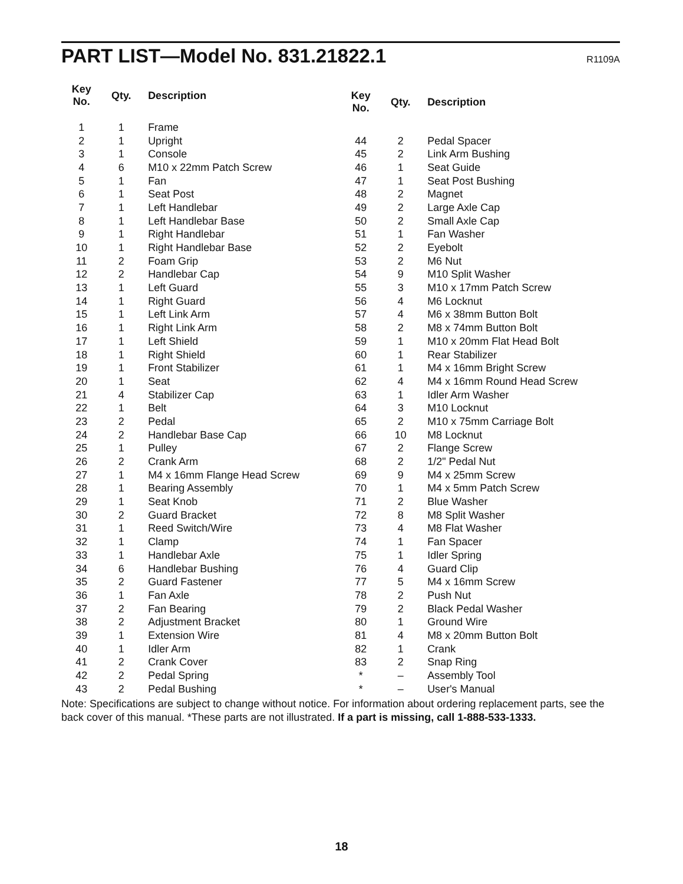PART LIST—Model No. 831.21822.1
R1109A
| Key No. | Qty. | Description |
| --- | --- | --- |
| 1 | 1 | Frame |
| 2 | 1 | Upright |
| 3 | 1 | Console |
| 4 | 6 | M10 x 22mm Patch Screw |
| 5 | 1 | Fan |
| 6 | 1 | Seat Post |
| 7 | 1 | Left Handlebar |
| 8 | 1 | Left Handlebar Base |
| 9 | 1 | Right Handlebar |
| 10 | 1 | Right Handlebar Base |
| 11 | 2 | Foam Grip |
| 12 | 2 | Handlebar Cap |
| 13 | 1 | Left Guard |
| 14 | 1 | Right Guard |
| 15 | 1 | Left Link Arm |
| 16 | 1 | Right Link Arm |
| 17 | 1 | Left Shield |
| 18 | 1 | Right Shield |
| 19 | 1 | Front Stabilizer |
| 20 | 1 | Seat |
| 21 | 4 | Stabilizer Cap |
| 22 | 1 | Belt |
| 23 | 2 | Pedal |
| 24 | 2 | Handlebar Base Cap |
| 25 | 1 | Pulley |
| 26 | 2 | Crank Arm |
| 27 | 1 | M4 x 16mm Flange Head Screw |
| 28 | 1 | Bearing Assembly |
| 29 | 1 | Seat Knob |
| 30 | 2 | Guard Bracket |
| 31 | 1 | Reed Switch/Wire |
| 32 | 1 | Clamp |
| 33 | 1 | Handlebar Axle |
| 34 | 6 | Handlebar Bushing |
| 35 | 2 | Guard Fastener |
| 36 | 1 | Fan Axle |
| 37 | 2 | Fan Bearing |
| 38 | 2 | Adjustment Bracket |
| 39 | 1 | Extension Wire |
| 40 | 1 | Idler Arm |
| 41 | 2 | Crank Cover |
| 42 | 2 | Pedal Spring |
| 43 | 2 | Pedal Bushing |
| Key No. | Qty. | Description |
| --- | --- | --- |
| 44 | 2 | Pedal Spacer |
| 45 | 2 | Link Arm Bushing |
| 46 | 1 | Seat Guide |
| 47 | 1 | Seat Post Bushing |
| 48 | 2 | Magnet |
| 49 | 2 | Large Axle Cap |
| 50 | 2 | Small Axle Cap |
| 51 | 1 | Fan Washer |
| 52 | 2 | Eyebolt |
| 53 | 2 | M6 Nut |
| 54 | 9 | M10 Split Washer |
| 55 | 3 | M10 x 17mm Patch Screw |
| 56 | 4 | M6 Locknut |
| 57 | 4 | M6 x 38mm Button Bolt |
| 58 | 2 | M8 x 74mm Button Bolt |
| 59 | 1 | M10 x 20mm Flat Head Bolt |
| 60 | 1 | Rear Stabilizer |
| 61 | 1 | M4 x 16mm Bright Screw |
| 62 | 4 | M4 x 16mm Round Head Screw |
| 63 | 1 | Idler Arm Washer |
| 64 | 3 | M10 Locknut |
| 65 | 2 | M10 x 75mm Carriage Bolt |
| 66 | 10 | M8 Locknut |
| 67 | 2 | Flange Screw |
| 68 | 2 | 1/2" Pedal Nut |
| 69 | 9 | M4 x 25mm Screw |
| 70 | 1 | M4 x 5mm Patch Screw |
| 71 | 2 | Blue Washer |
| 72 | 8 | M8 Split Washer |
| 73 | 4 | M8 Flat Washer |
| 74 | 1 | Fan Spacer |
| 75 | 1 | Idler Spring |
| 76 | 4 | Guard Clip |
| 77 | 5 | M4 x 16mm Screw |
| 78 | 2 | Push Nut |
| 79 | 2 | Black Pedal Washer |
| 80 | 1 | Ground Wire |
| 81 | 4 | M8 x 20mm Button Bolt |
| 82 | 1 | Crank |
| 83 | 2 | Snap Ring |
| * | – | Assembly Tool |
| * | – | User's Manual |
Note: Specifications are subject to change without notice. For information about ordering replacement parts, see the back cover of this manual. *These parts are not illustrated. If a part is missing, call 1-888-533-1333.
18